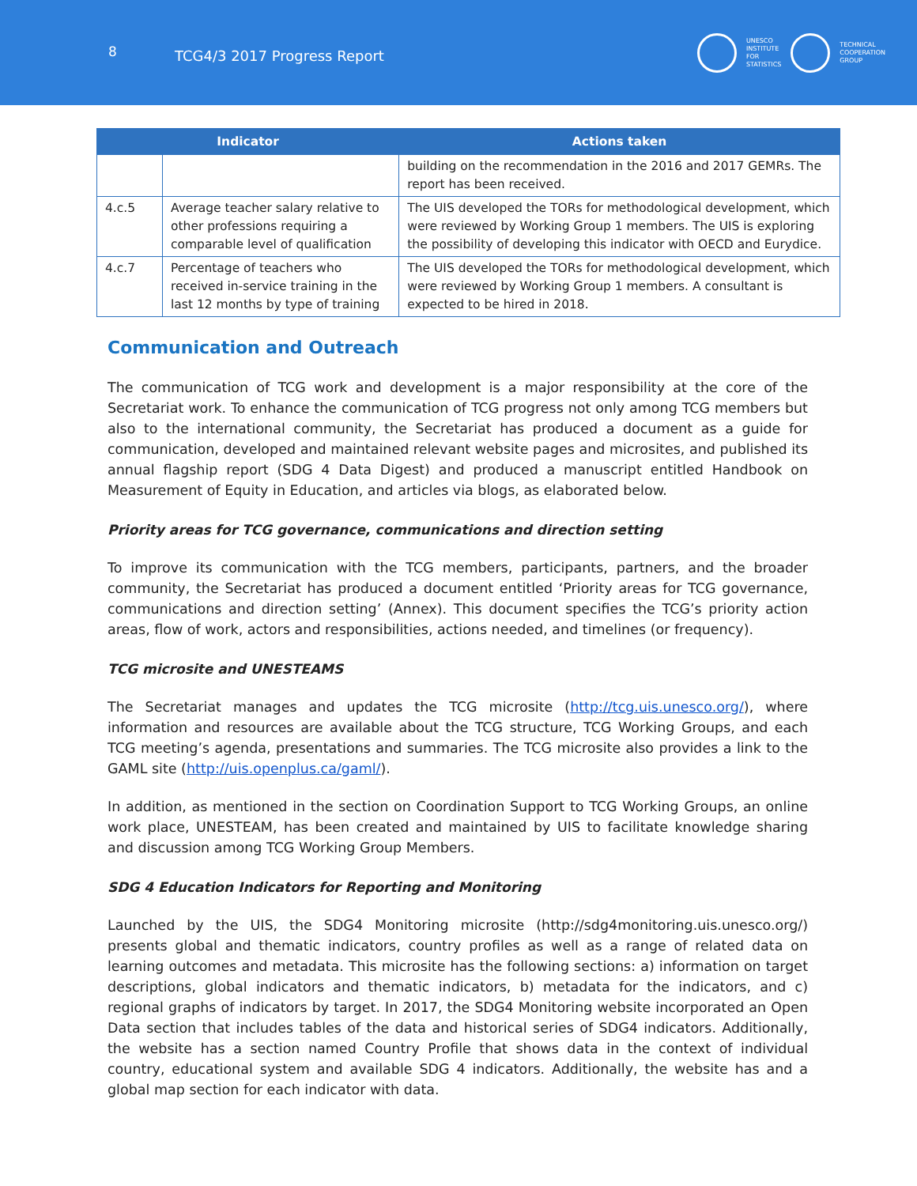8
TCG4/3 2017 Progress Report
UNESCO
INSTITUTE
FOR
STATISTICS
TECHNICAL
COOPERATION
GROUP
| Indicator | | Actions taken |
| --- | --- | --- |
| | | building on the recommendation in the 2016 and 2017 GEMRs. The report has been received. |
| 4.c.5 | Average teacher salary relative to other professions requiring a comparable level of qualification | The UIS developed the TORs for methodological development, which were reviewed by Working Group 1 members. The UIS is exploring the possibility of developing this indicator with OECD and Eurydice. |
| 4.c.7 | Percentage of teachers who received in-service training in the last 12 months by type of training | The UIS developed the TORs for methodological development, which were reviewed by Working Group 1 members. A consultant is expected to be hired in 2018. |
Communication and Outreach
The communication of TCG work and development is a major responsibility at the core of the Secretariat work. To enhance the communication of TCG progress not only among TCG members but also to the international community, the Secretariat has produced a document as a guide for communication, developed and maintained relevant website pages and microsites, and published its annual flagship report (SDG 4 Data Digest) and produced a manuscript entitled Handbook on Measurement of Equity in Education, and articles via blogs, as elaborated below.
Priority areas for TCG governance, communications and direction setting
To improve its communication with the TCG members, participants, partners, and the broader community, the Secretariat has produced a document entitled ‘Priority areas for TCG governance, communications and direction setting’ (Annex). This document specifies the TCG’s priority action areas, flow of work, actors and responsibilities, actions needed, and timelines (or frequency).
TCG microsite and UNESTEAMS
The Secretariat manages and updates the TCG microsite (http://tcg.uis.unesco.org/), where information and resources are available about the TCG structure, TCG Working Groups, and each TCG meeting’s agenda, presentations and summaries. The TCG microsite also provides a link to the GAML site (http://uis.openplus.ca/gaml/).
In addition, as mentioned in the section on Coordination Support to TCG Working Groups, an online work place, UNESTEAM, has been created and maintained by UIS to facilitate knowledge sharing and discussion among TCG Working Group Members.
SDG 4 Education Indicators for Reporting and Monitoring
Launched by the UIS, the SDG4 Monitoring microsite (http://sdg4monitoring.uis.unesco.org/) presents global and thematic indicators, country profiles as well as a range of related data on learning outcomes and metadata. This microsite has the following sections: a) information on target descriptions, global indicators and thematic indicators, b) metadata for the indicators, and c) regional graphs of indicators by target. In 2017, the SDG4 Monitoring website incorporated an Open Data section that includes tables of the data and historical series of SDG4 indicators. Additionally, the website has a section named Country Profile that shows data in the context of individual country, educational system and available SDG 4 indicators. Additionally, the website has and a global map section for each indicator with data.